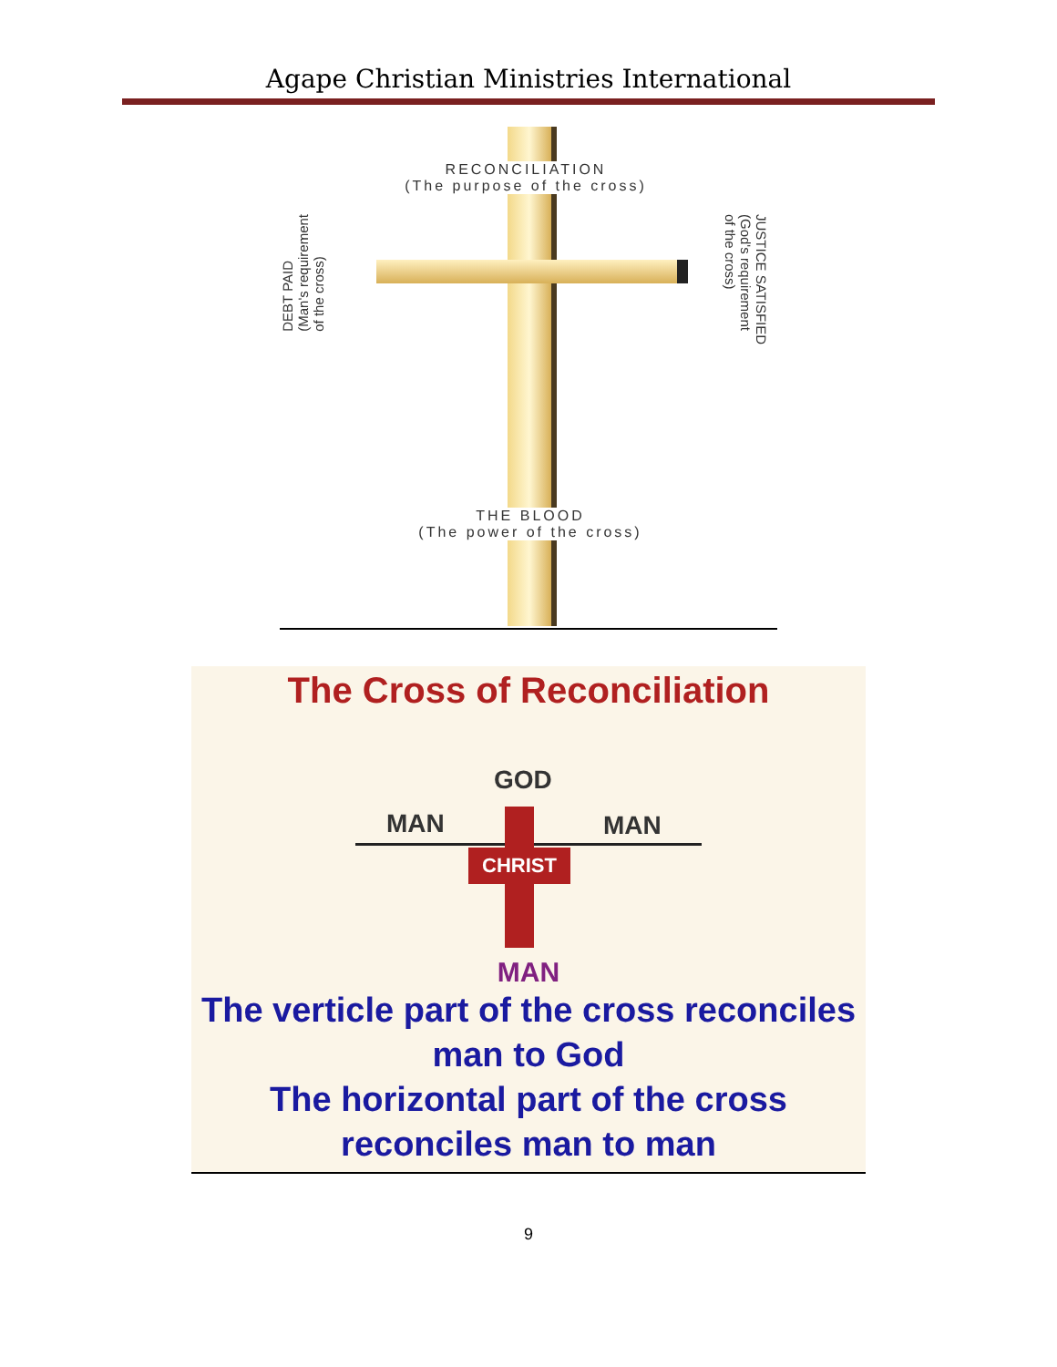Agape Christian Ministries International
RECONCILIATION
(The purpose of the cross)
DEBT PAID
(Man's requirement
of the cross)
JUSTICE SATISFIED
(God's requirement
of the cross)
THE BLOOD
(The power of the cross)
The Cross of Reconciliation
GOD
MAN MAN
CHRIST
MAN
The verticle part of the cross reconciles
man to God
The horizontal part of the cross
reconciles man to man
9